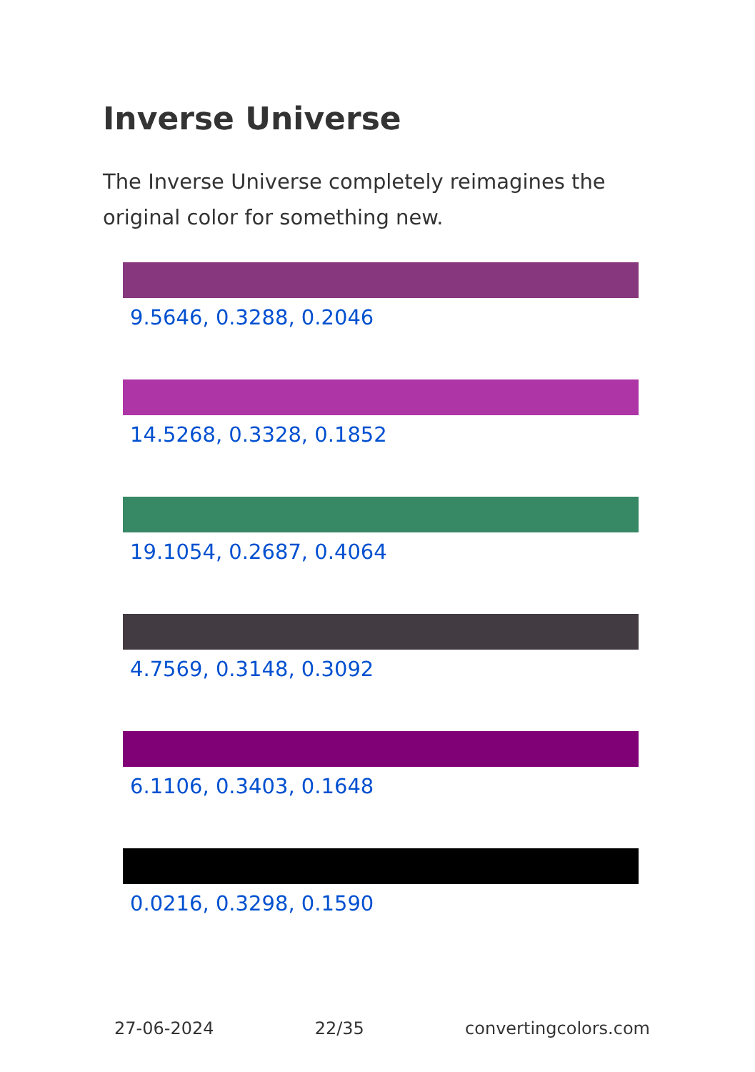Inverse Universe
The Inverse Universe completely reimagines the original color for something new.
9.5646, 0.3288, 0.2046
14.5268, 0.3328, 0.1852
19.1054, 0.2687, 0.4064
4.7569, 0.3148, 0.3092
6.1106, 0.3403, 0.1648
0.0216, 0.3298, 0.1590
27-06-2024 22/35 convertingcolors.com